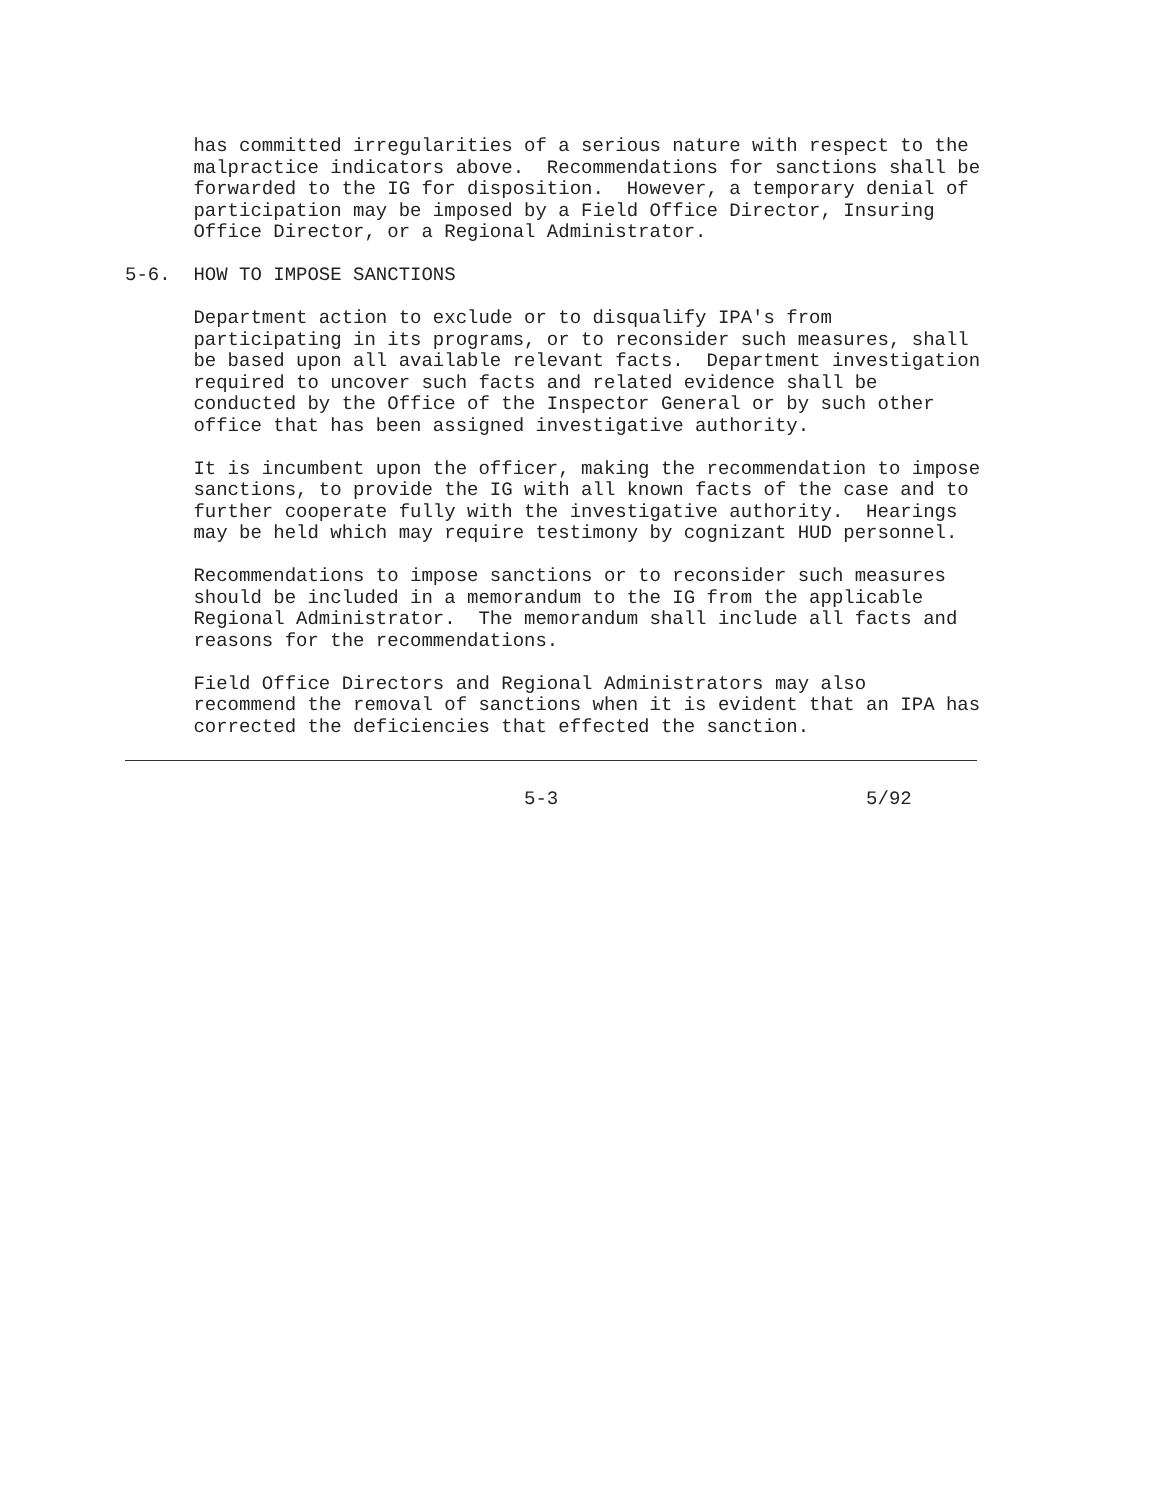has committed irregularities of a serious nature with respect to the malpractice indicators above. Recommendations for sanctions shall be forwarded to the IG for disposition. However, a temporary denial of participation may be imposed by a Field Office Director, Insuring Office Director, or a Regional Administrator.
5-6. HOW TO IMPOSE SANCTIONS
Department action to exclude or to disqualify IPA's from participating in its programs, or to reconsider such measures, shall be based upon all available relevant facts. Department investigation required to uncover such facts and related evidence shall be conducted by the Office of the Inspector General or by such other office that has been assigned investigative authority.
It is incumbent upon the officer, making the recommendation to impose sanctions, to provide the IG with all known facts of the case and to further cooperate fully with the investigative authority. Hearings may be held which may require testimony by cognizant HUD personnel.
Recommendations to impose sanctions or to reconsider such measures should be included in a memorandum to the IG from the applicable Regional Administrator. The memorandum shall include all facts and reasons for the recommendations.
Field Office Directors and Regional Administrators may also recommend the removal of sanctions when it is evident that an IPA has corrected the deficiencies that effected the sanction.
5-3 5/92